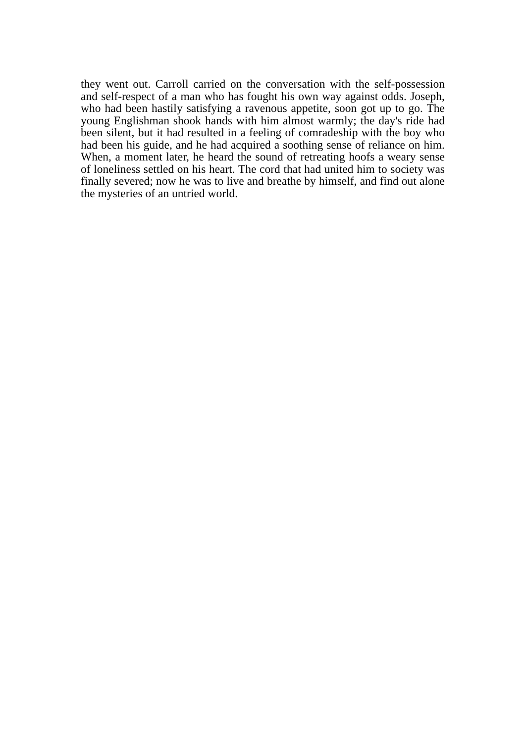they went out. Carroll carried on the conversation with the self-possession and self-respect of a man who has fought his own way against odds. Joseph, who had been hastily satisfying a ravenous appetite, soon got up to go. The young Englishman shook hands with him almost warmly; the day's ride had been silent, but it had resulted in a feeling of comradeship with the boy who had been his guide, and he had acquired a soothing sense of reliance on him. When, a moment later, he heard the sound of retreating hoofs a weary sense of loneliness settled on his heart. The cord that had united him to society was finally severed; now he was to live and breathe by himself, and find out alone the mysteries of an untried world.